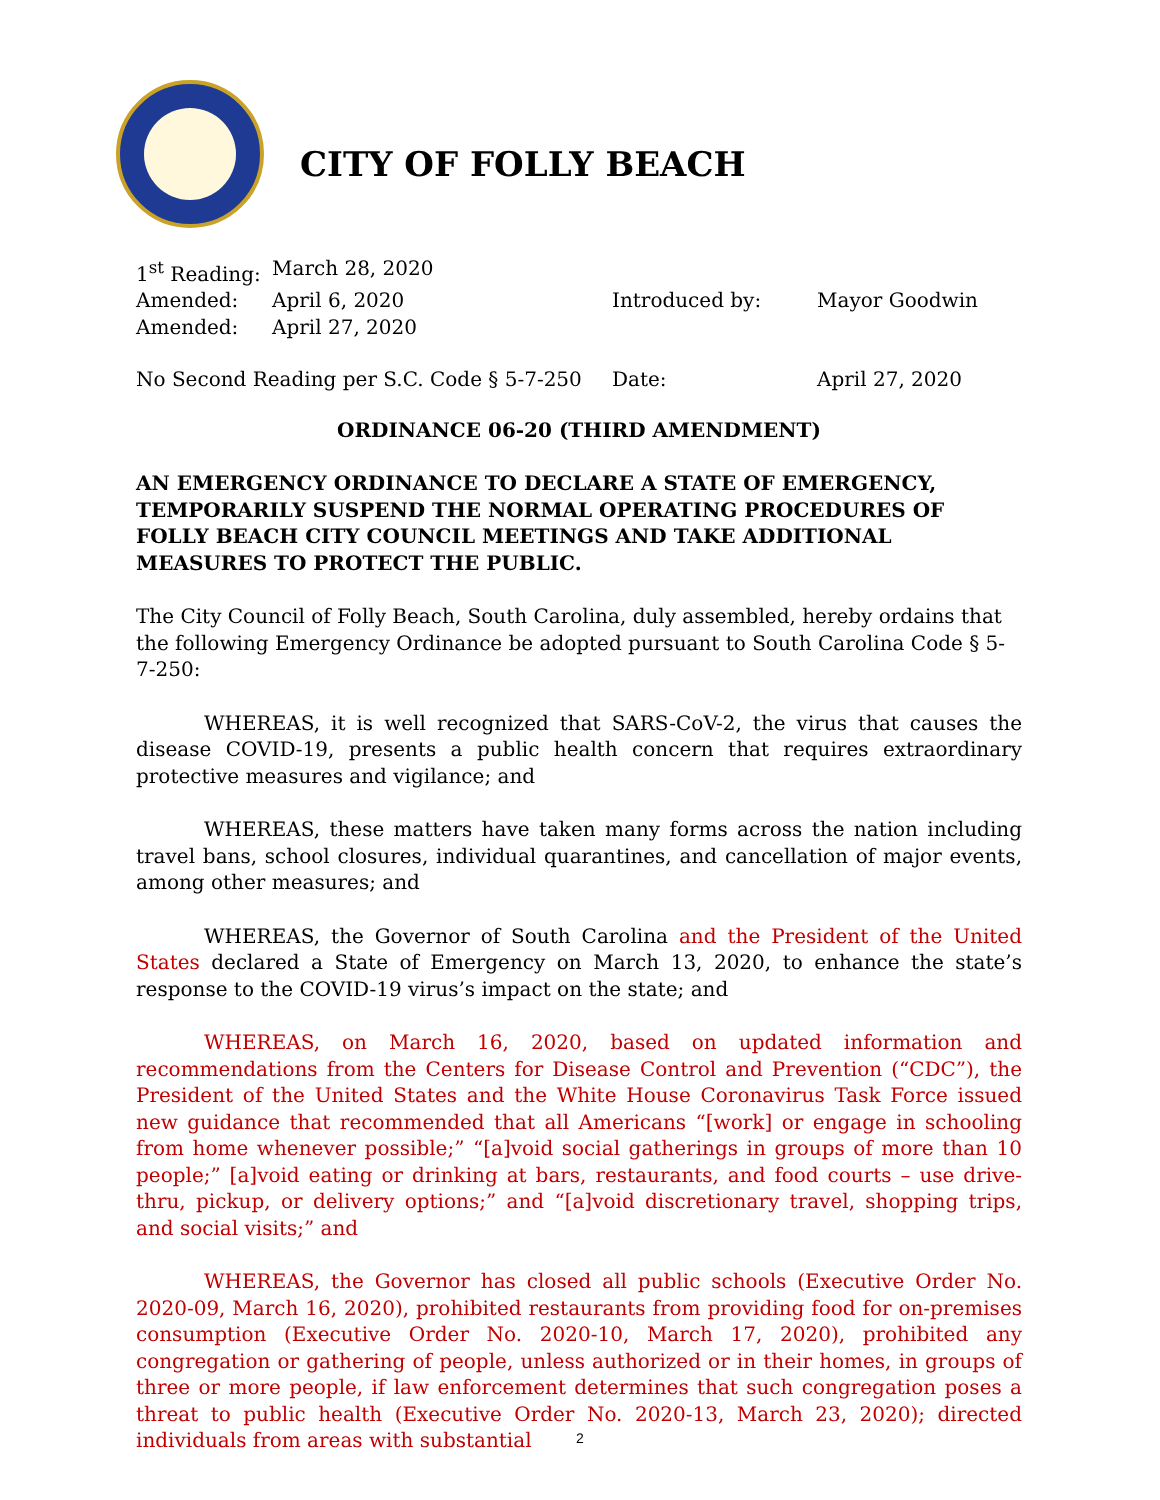CITY OF FOLLY BEACH
| 1<sup>st</sup> Reading: | March 28, 2020 | | |
| Amended: | April 6, 2020 | Introduced by: | Mayor Goodwin |
| Amended: | April 27, 2020 | | |
| No Second Reading per S.C. Code § 5-7-250 | Date: | April 27, 2020 |
ORDINANCE 06-20 (THIRD AMENDMENT)
AN EMERGENCY ORDINANCE TO DECLARE A STATE OF EMERGENCY, TEMPORARILY SUSPEND THE NORMAL OPERATING PROCEDURES OF FOLLY BEACH CITY COUNCIL MEETINGS AND TAKE ADDITIONAL MEASURES TO PROTECT THE PUBLIC.
The City Council of Folly Beach, South Carolina, duly assembled, hereby ordains that the following Emergency Ordinance be adopted pursuant to South Carolina Code § 5-7-250:
WHEREAS, it is well recognized that SARS-CoV-2, the virus that causes the disease COVID-19, presents a public health concern that requires extraordinary protective measures and vigilance; and
WHEREAS, these matters have taken many forms across the nation including travel bans, school closures, individual quarantines, and cancellation of major events, among other measures; and
WHEREAS, the Governor of South Carolina and the President of the United States declared a State of Emergency on March 13, 2020, to enhance the state’s response to the COVID-19 virus’s impact on the state; and
WHEREAS, on March 16, 2020, based on updated information and recommendations from the Centers for Disease Control and Prevention (“CDC”), the President of the United States and the White House Coronavirus Task Force issued new guidance that recommended that all Americans “[work] or engage in schooling from home whenever possible;” “[a]void social gatherings in groups of more than 10 people;” [a]void eating or drinking at bars, restaurants, and food courts – use drive-thru, pickup, or delivery options;” and “[a]void discretionary travel, shopping trips, and social visits;” and
WHEREAS, the Governor has closed all public schools (Executive Order No. 2020-09, March 16, 2020), prohibited restaurants from providing food for on-premises consumption (Executive Order No. 2020-10, March 17, 2020), prohibited any congregation or gathering of people, unless authorized or in their homes, in groups of three or more people, if law enforcement determines that such congregation poses a threat to public health (Executive Order No. 2020-13, March 23, 2020); directed individuals from areas with substantial
2